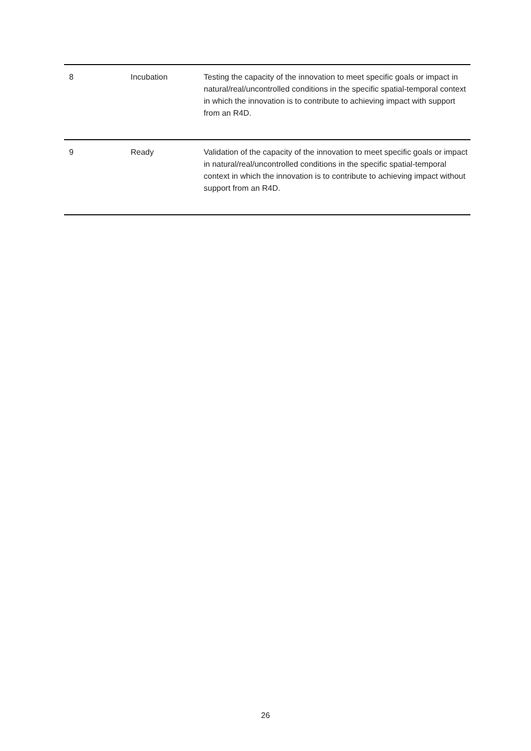| 8 | Incubation | Testing the capacity of the innovation to meet specific goals or impact in natural/real/uncontrolled conditions in the specific spatial-temporal context in which the innovation is to contribute to achieving impact with support from an R4D. |
| 9 | Ready | Validation of the capacity of the innovation to meet specific goals or impact in natural/real/uncontrolled conditions in the specific spatial-temporal context in which the innovation is to contribute to achieving impact without support from an R4D. |
26